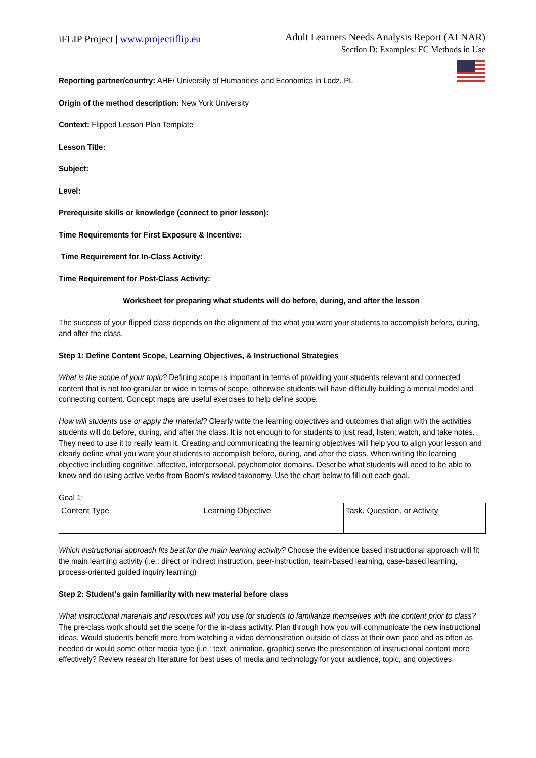iFLIP Project | www.projectiflip.eu
Adult Learners Needs Analysis Report (ALNAR)
Section D: Examples: FC Methods in Use
Reporting partner/country: AHE/ University of Humanities and Economics in Lodz, PL
Origin of the method description: New York University
Context: Flipped Lesson Plan Template
Lesson Title:
Subject:
Level:
Prerequisite skills or knowledge (connect to prior lesson):
Time Requirements for First Exposure & Incentive:
Time Requirement for In-Class Activity:
Time Requirement for Post-Class Activity:
Worksheet for preparing what students will do before, during, and after the lesson
The success of your flipped class depends on the alignment of the what you want your students to accomplish before, during, and after the class.
Step 1: Define Content Scope, Learning Objectives, & Instructional Strategies
What is the scope of your topic? Defining scope is important in terms of providing your students relevant and connected content that is not too granular or wide in terms of scope, otherwise students will have difficulty building a mental model and connecting content. Concept maps are useful exercises to help define scope.
How will students use or apply the material? Clearly write the learning objectives and outcomes that align with the activities students will do before, during, and after the class. It is not enough to for students to just read, listen, watch, and take notes. They need to use it to really learn it. Creating and communicating the learning objectives will help you to align your lesson and clearly define what you want your students to accomplish before, during, and after the class. When writing the learning objective including cognitive, affective, interpersonal, psychomotor domains. Describe what students will need to be able to know and do using active verbs from Boom's revised taxonomy. Use the chart below to fill out each goal.
Goal 1:
| Content Type | Learning Objective | Task, Question, or Activity |
Which instructional approach fits best for the main learning activity? Choose the evidence based instructional approach will fit the main learning activity (i.e.: direct or indirect instruction, peer-instruction, team-based learning, case-based learning, process-oriented guided inquiry learning)
Step 2: Student’s gain familiarity with new material before class
What instructional materials and resources will you use for students to familiarize themselves with the content prior to class? The pre-class work should set the scene for the in-class activity. Plan through how you will communicate the new instructional ideas. Would students benefit more from watching a video demonstration outside of class at their own pace and as often as needed or would some other media type (i.e.: text, animation, graphic) serve the presentation of instructional content more effectively? Review research literature for best uses of media and technology for your audience, topic, and objectives.